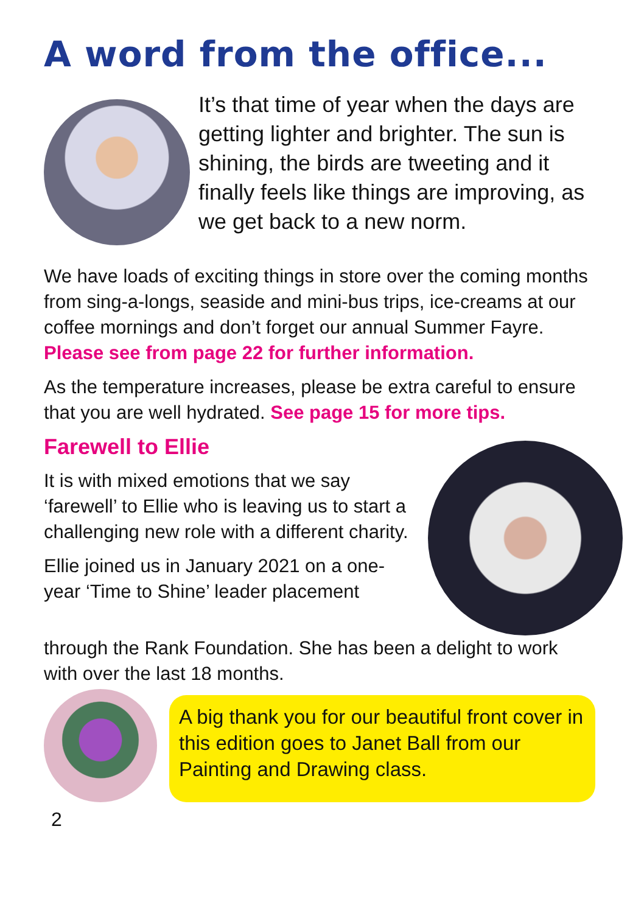A word from the office...
It’s that time of year when the days are getting lighter and brighter. The sun is shining, the birds are tweeting and it finally feels like things are improving, as we get back to a new norm.
We have loads of exciting things in store over the coming months from sing-a-longs, seaside and mini-bus trips, ice-creams at our coffee mornings and don’t forget our annual Summer Fayre. Please see from page 22 for further information.
As the temperature increases, please be extra careful to ensure that you are well hydrated. See page 15 for more tips.
Farewell to Ellie
It is with mixed emotions that we say ‘farewell’ to Ellie who is leaving us to start a challenging new role with a different charity.
Ellie joined us in January 2021 on a one-year ‘Time to Shine’ leader placement
through the Rank Foundation. She has been a delight to work with over the last 18 months.
A big thank you for our beautiful front cover in this edition goes to Janet Ball from our Painting and Drawing class.
2